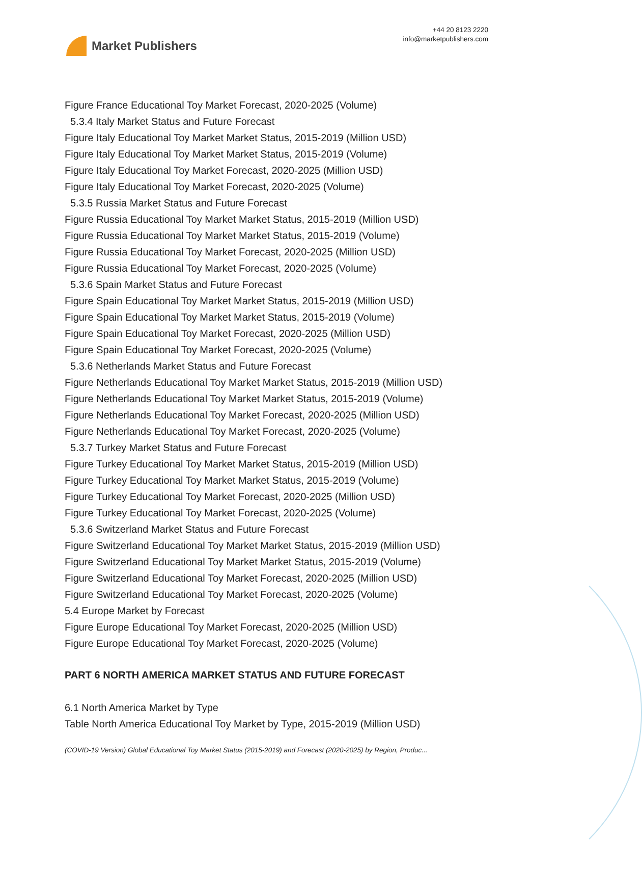Market Publishers
+44 20 8123 2220
info@marketpublishers.com
Figure France Educational Toy Market Forecast, 2020-2025 (Volume)
5.3.4 Italy Market Status and Future Forecast
Figure Italy Educational Toy Market Market Status, 2015-2019 (Million USD)
Figure Italy Educational Toy Market Market Status, 2015-2019 (Volume)
Figure Italy Educational Toy Market Forecast, 2020-2025 (Million USD)
Figure Italy Educational Toy Market Forecast, 2020-2025 (Volume)
5.3.5 Russia Market Status and Future Forecast
Figure Russia Educational Toy Market Market Status, 2015-2019 (Million USD)
Figure Russia Educational Toy Market Market Status, 2015-2019 (Volume)
Figure Russia Educational Toy Market Forecast, 2020-2025 (Million USD)
Figure Russia Educational Toy Market Forecast, 2020-2025 (Volume)
5.3.6 Spain Market Status and Future Forecast
Figure Spain Educational Toy Market Market Status, 2015-2019 (Million USD)
Figure Spain Educational Toy Market Market Status, 2015-2019 (Volume)
Figure Spain Educational Toy Market Forecast, 2020-2025 (Million USD)
Figure Spain Educational Toy Market Forecast, 2020-2025 (Volume)
5.3.6 Netherlands Market Status and Future Forecast
Figure Netherlands Educational Toy Market Market Status, 2015-2019 (Million USD)
Figure Netherlands Educational Toy Market Market Status, 2015-2019 (Volume)
Figure Netherlands Educational Toy Market Forecast, 2020-2025 (Million USD)
Figure Netherlands Educational Toy Market Forecast, 2020-2025 (Volume)
5.3.7 Turkey Market Status and Future Forecast
Figure Turkey Educational Toy Market Market Status, 2015-2019 (Million USD)
Figure Turkey Educational Toy Market Market Status, 2015-2019 (Volume)
Figure Turkey Educational Toy Market Forecast, 2020-2025 (Million USD)
Figure Turkey Educational Toy Market Forecast, 2020-2025 (Volume)
5.3.6 Switzerland Market Status and Future Forecast
Figure Switzerland Educational Toy Market Market Status, 2015-2019 (Million USD)
Figure Switzerland Educational Toy Market Market Status, 2015-2019 (Volume)
Figure Switzerland Educational Toy Market Forecast, 2020-2025 (Million USD)
Figure Switzerland Educational Toy Market Forecast, 2020-2025 (Volume)
5.4 Europe Market by Forecast
Figure Europe Educational Toy Market Forecast, 2020-2025 (Million USD)
Figure Europe Educational Toy Market Forecast, 2020-2025 (Volume)
PART 6 NORTH AMERICA MARKET STATUS AND FUTURE FORECAST
6.1 North America Market by Type
Table North America Educational Toy Market by Type, 2015-2019 (Million USD)
(COVID-19 Version) Global Educational Toy Market Status (2015-2019) and Forecast (2020-2025) by Region, Produc...